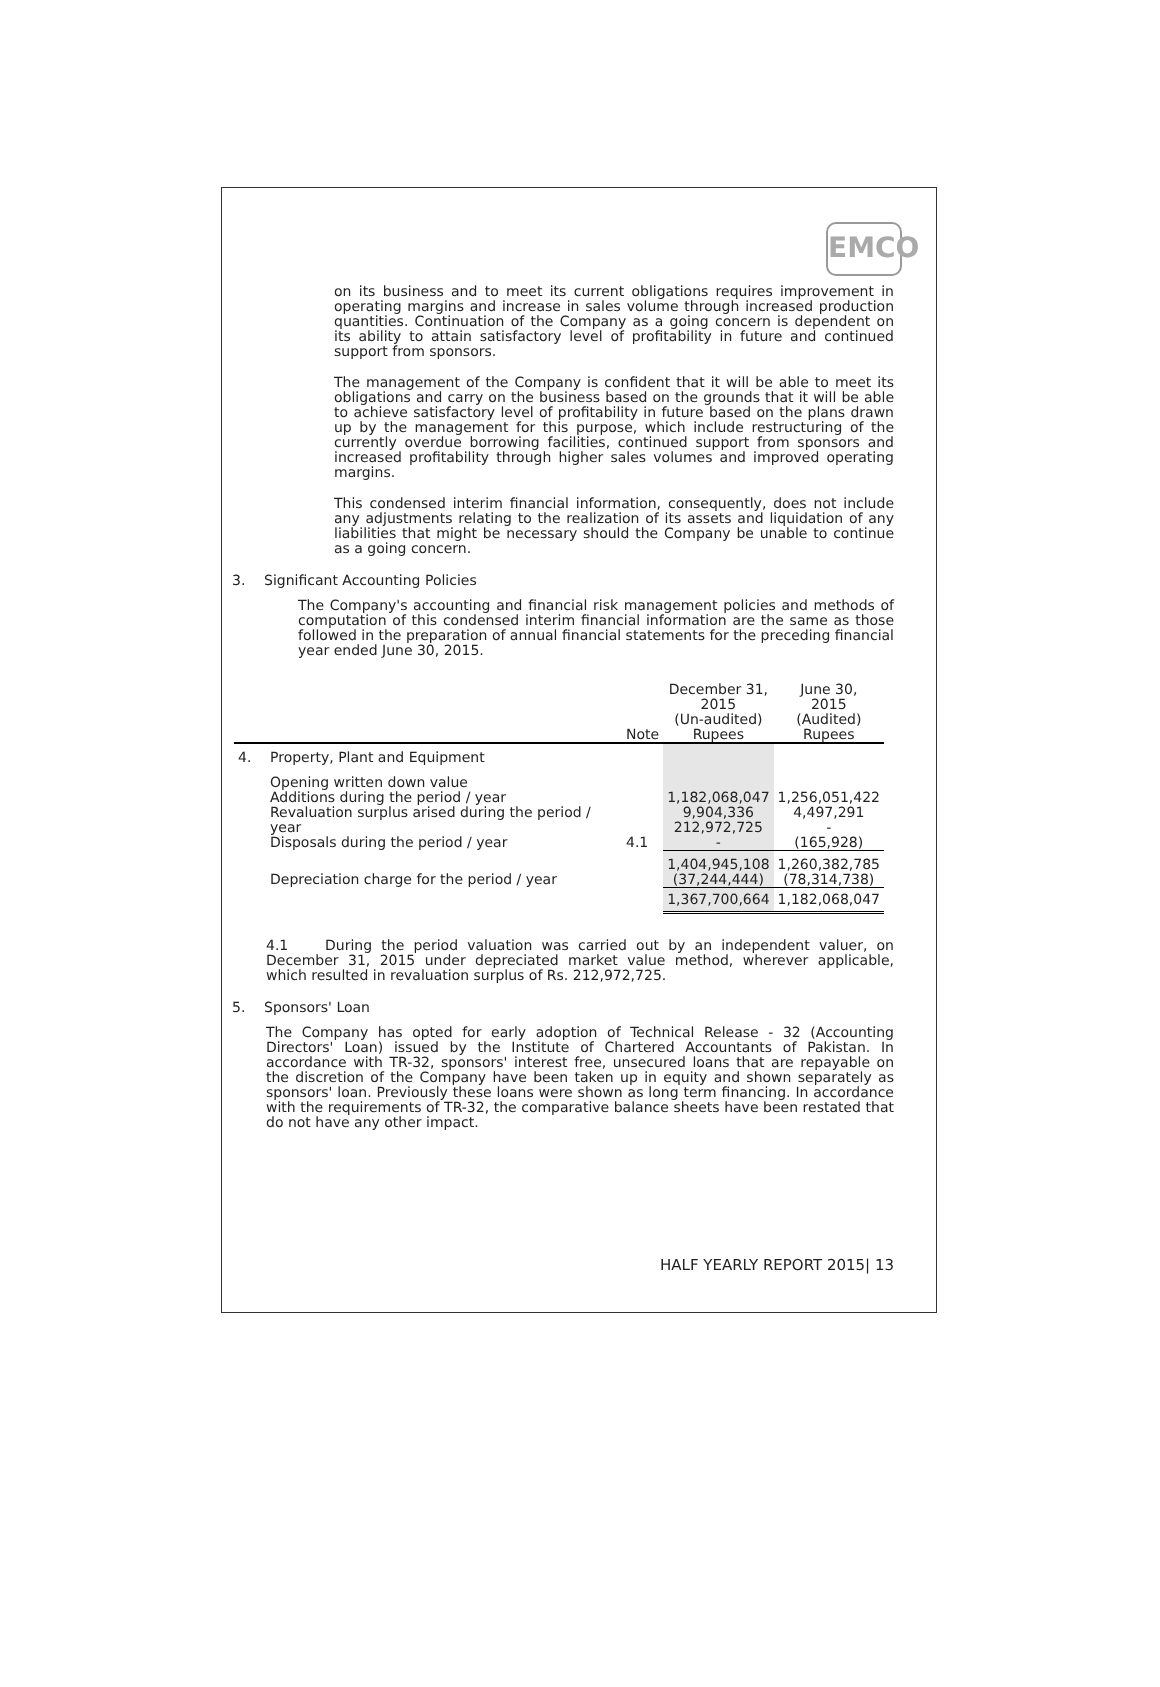EMCO
on its business and to meet its current obligations requires improvement in operating margins and increase in sales volume through increased production quantities. Continuation of the Company as a going concern is dependent on its ability to attain satisfactory level of profitability in future and continued support from sponsors.
The management of the Company is confident that it will be able to meet its obligations and carry on the business based on the grounds that it will be able to achieve satisfactory level of profitability in future based on the plans drawn up by the management for this purpose, which include restructuring of the currently overdue borrowing facilities, continued support from sponsors and increased profitability through higher sales volumes and improved operating margins.
This condensed interim financial information, consequently, does not include any adjustments relating to the realization of its assets and liquidation of any liabilities that might be necessary should the Company be unable to continue as a going concern.
3. Significant Accounting Policies
The Company's accounting and financial risk management policies and methods of computation of this condensed interim financial information are the same as those followed in the preparation of annual financial statements for the preceding financial year ended June 30, 2015.
| | | Note | December 31, 2015 (Un-audited) Rupees | June 30, 2015 (Audited) Rupees |
| --- | --- | --- | --- | --- |
| 4. | Property, Plant and Equipment | | | |
| | Opening written down value Additions during the period / year Revaluation surplus arised during the period / year Disposals during the period / year | 4.1 | 1,182,068,047 9,904,336 212,972,725 - | 1,256,051,422 4,497,291 - (165,928) |
| | Depreciation charge for the period / year | | 1,404,945,108 (37,244,444) | 1,260,382,785 (78,314,738) |
| | | | 1,367,700,664 | 1,182,068,047 |
4.1 During the period valuation was carried out by an independent valuer, on December 31, 2015 under depreciated market value method, wherever applicable, which resulted in revaluation surplus of Rs. 212,972,725.
5. Sponsors' Loan
The Company has opted for early adoption of Technical Release - 32 (Accounting Directors' Loan) issued by the Institute of Chartered Accountants of Pakistan. In accordance with TR-32, sponsors' interest free, unsecured loans that are repayable on the discretion of the Company have been taken up in equity and shown separately as sponsors' loan. Previously these loans were shown as long term financing. In accordance with the requirements of TR-32, the comparative balance sheets have been restated that do not have any other impact.
HALF YEARLY REPORT 2015| 13